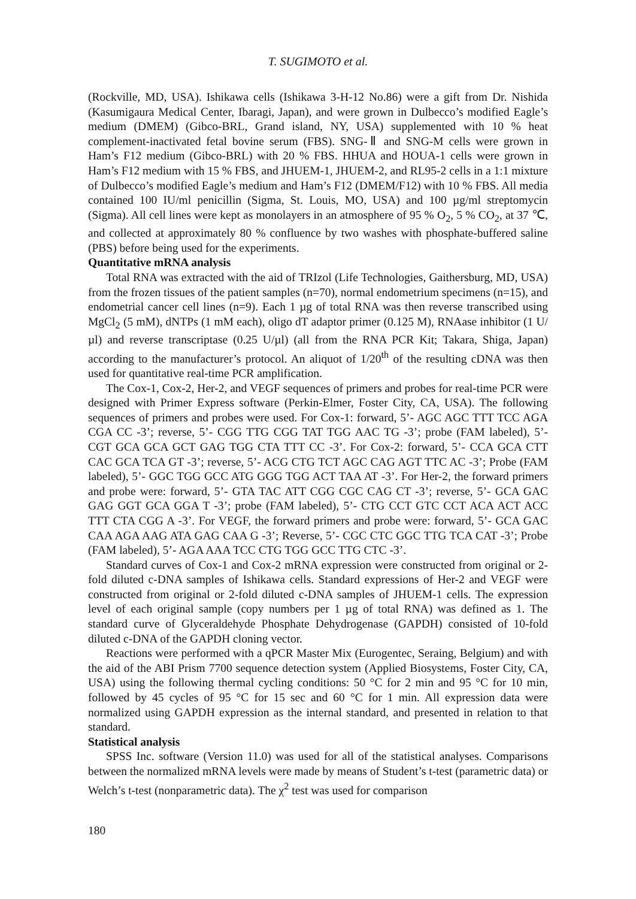T. SUGIMOTO et al.
(Rockville, MD, USA). Ishikawa cells (Ishikawa 3-H-12 No.86) were a gift from Dr. Nishida (Kasumigaura Medical Center, Ibaragi, Japan), and were grown in Dulbecco’s modified Eagle’s medium (DMEM) (Gibco-BRL, Grand island, NY, USA) supplemented with 10 % heat complement-inactivated fetal bovine serum (FBS). SNG-Ⅱ and SNG-M cells were grown in Ham’s F12 medium (Gibco-BRL) with 20 % FBS. HHUA and HOUA-1 cells were grown in Ham’s F12 medium with 15 % FBS, and JHUEM-1, JHUEM-2, and RL95-2 cells in a 1:1 mixture of Dulbecco’s modified Eagle’s medium and Ham’s F12 (DMEM/F12) with 10 % FBS. All media contained 100 IU/ml penicillin (Sigma, St. Louis, MO, USA) and 100 µg/ml streptomycin (Sigma). All cell lines were kept as monolayers in an atmosphere of 95 % O<sub>2</sub>, 5 % CO<sub>2</sub>, at 37 ℃, and collected at approximately 80 % confluence by two washes with phosphate-buffered saline (PBS) before being used for the experiments.
Quantitative mRNA analysis
Total RNA was extracted with the aid of TRIzol (Life Technologies, Gaithersburg, MD, USA) from the frozen tissues of the patient samples (n=70), normal endometrium specimens (n=15), and endometrial cancer cell lines (n=9). Each 1 µg of total RNA was then reverse transcribed using MgCl<sub>2</sub> (5 mM), dNTPs (1 mM each), oligo dT adaptor primer (0.125 M), RNAase inhibitor (1 U/µl) and reverse transcriptase (0.25 U/µl) (all from the RNA PCR Kit; Takara, Shiga, Japan) according to the manufacturer’s protocol. An aliquot of 1/20<sup>th</sup> of the resulting cDNA was then used for quantitative real-time PCR amplification.
The Cox-1, Cox-2, Her-2, and VEGF sequences of primers and probes for real-time PCR were designed with Primer Express software (Perkin-Elmer, Foster City, CA, USA). The following sequences of primers and probes were used. For Cox-1: forward, 5’- AGC AGC TTT TCC AGA CGA CC -3’; reverse, 5’- CGG TTG CGG TAT TGG AAC TG -3’; probe (FAM labeled), 5’- CGT GCA GCA GCT GAG TGG CTA TTT CC -3’. For Cox-2: forward, 5’- CCA GCA CTT CAC GCA TCA GT -3’; reverse, 5’- ACG CTG TCT AGC CAG AGT TTC AC -3’; Probe (FAM labeled), 5’- GGC TGG GCC ATG GGG TGG ACT TAA AT -3’. For Her-2, the forward primers and probe were: forward, 5’- GTA TAC ATT CGG CGC CAG CT -3’; reverse, 5’- GCA GAC GAG GGT GCA GGA T -3’; probe (FAM labeled), 5’- CTG CCT GTC CCT ACA ACT ACC TTT CTA CGG A -3’. For VEGF, the forward primers and probe were: forward, 5’- GCA GAC CAA AGA AAG ATA GAG CAA G -3’; Reverse, 5’- CGC CTC GGC TTG TCA CAT -3’; Probe (FAM labeled), 5’- AGA AAA TCC CTG TGG GCC TTG CTC -3’.
Standard curves of Cox-1 and Cox-2 mRNA expression were constructed from original or 2-fold diluted c-DNA samples of Ishikawa cells. Standard expressions of Her-2 and VEGF were constructed from original or 2-fold diluted c-DNA samples of JHUEM-1 cells. The expression level of each original sample (copy numbers per 1 µg of total RNA) was defined as 1. The standard curve of Glyceraldehyde Phosphate Dehydrogenase (GAPDH) consisted of 10-fold diluted c-DNA of the GAPDH cloning vector.
Reactions were performed with a qPCR Master Mix (Eurogentec, Seraing, Belgium) and with the aid of the ABI Prism 7700 sequence detection system (Applied Biosystems, Foster City, CA, USA) using the following thermal cycling conditions: 50 °C for 2 min and 95 °C for 10 min, followed by 45 cycles of 95 °C for 15 sec and 60 °C for 1 min. All expression data were normalized using GAPDH expression as the internal standard, and presented in relation to that standard.
Statistical analysis
SPSS Inc. software (Version 11.0) was used for all of the statistical analyses. Comparisons between the normalized mRNA levels were made by means of Student’s t-test (parametric data) or Welch’s t-test (nonparametric data). The χ<sup>2</sup> test was used for comparison
180